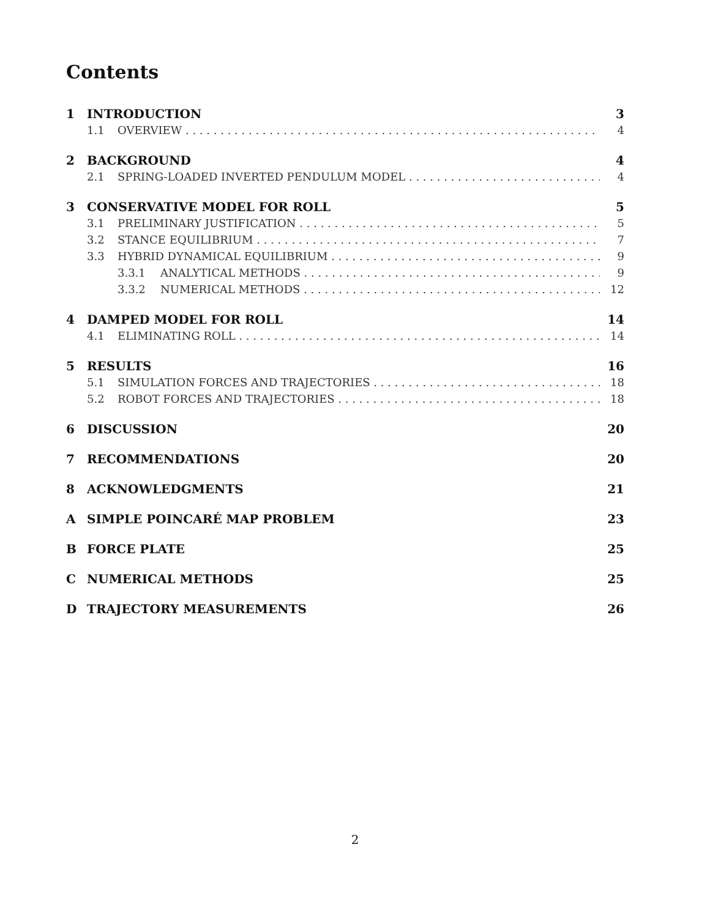Contents
1 INTRODUCTION 3
1.1 OVERVIEW 4
2 BACKGROUND 4
2.1 SPRING-LOADED INVERTED PENDULUM MODEL 4
3 CONSERVATIVE MODEL FOR ROLL 5
3.1 PRELIMINARY JUSTIFICATION 5
3.2 STANCE EQUILIBRIUM 7
3.3 HYBRID DYNAMICAL EQUILIBRIUM 9
3.3.1 ANALYTICAL METHODS 9
3.3.2 NUMERICAL METHODS 12
4 DAMPED MODEL FOR ROLL 14
4.1 ELIMINATING ROLL 14
5 RESULTS 16
5.1 SIMULATION FORCES AND TRAJECTORIES 18
5.2 ROBOT FORCES AND TRAJECTORIES 18
6 DISCUSSION 20
7 RECOMMENDATIONS 20
8 ACKNOWLEDGMENTS 21
A SIMPLE POINCARÉ MAP PROBLEM 23
B FORCE PLATE 25
C NUMERICAL METHODS 25
D TRAJECTORY MEASUREMENTS 26
2